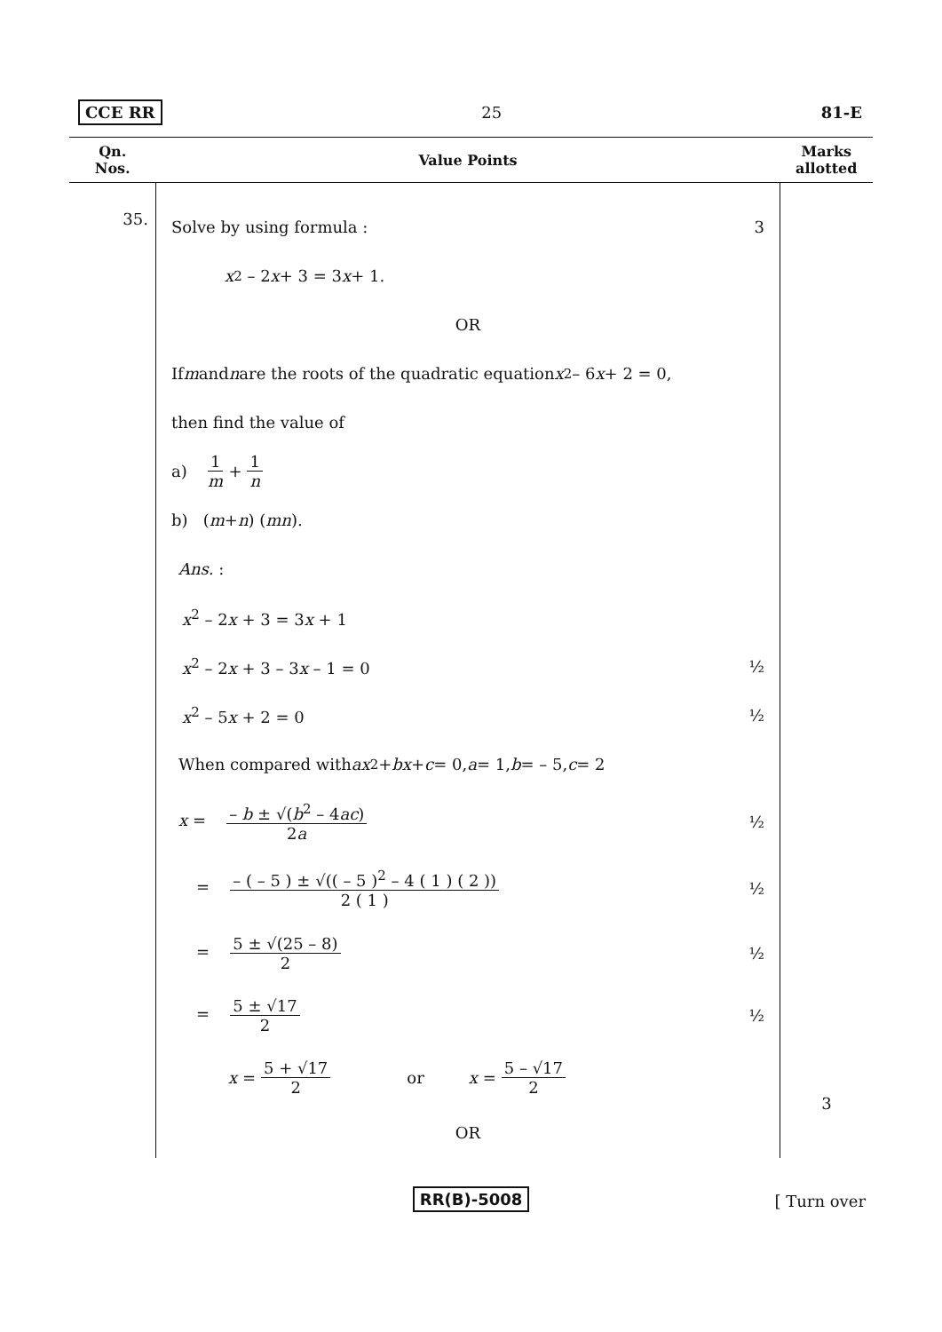CCE RR 25 81-E
| Qn. Nos. | Value Points | Marks allotted |
| --- | --- | --- |
| 35. | Solve by using formula : 3 x<sup>2</sup> – 2 x + 3 = 3 x + 1. OR If m and n are the roots of the quadratic equation x<sup>2</sup> – 6 x + 2 = 0, then find the value of a) 1 m + 1 n b) ( m + n ) ( mn ). Ans. : x<sup>2</sup> – 2 x + 3 = 3 x + 1 x<sup>2</sup> – 2 x + 3 – 3 x – 1 = 0 ½ x<sup>2</sup> – 5 x + 2 = 0 ½ When compared with ax<sup>2</sup> + bx + c = 0, a = 1, b = – 5, c = 2 x = – b ± √( b<sup>2</sup> – 4 ac ) 2 a ½ = – ( – 5 ) ± √(( – 5 )<sup>2</sup> – 4 ( 1 ) ( 2 )) 2 ( 1 ) ½ = 5 ± √(25 – 8) 2 ½ = 5 ± √17 2 ½ x = 5 + √17 2 or x = 5 – √17 2 OR | 3 |
RR(B)-5008
[ Turn over